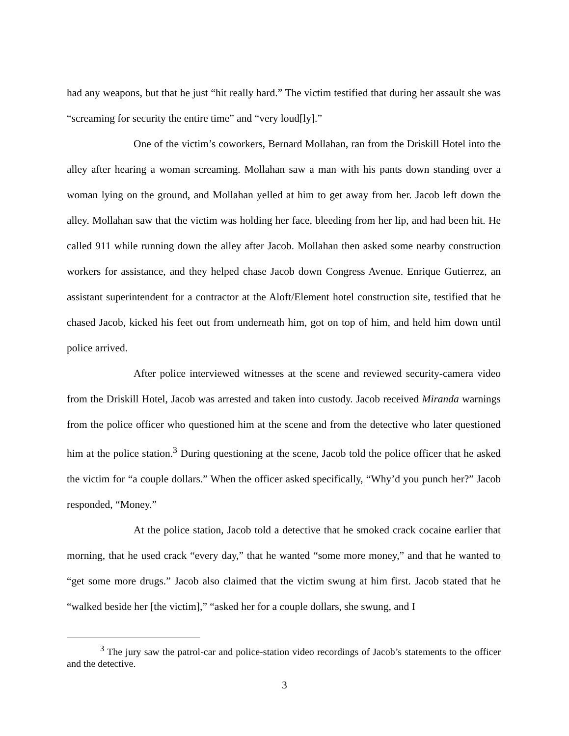had any weapons, but that he just “hit really hard.” The victim testified that during her assault she was “screaming for security the entire time” and “very loud[ly].”
One of the victim’s coworkers, Bernard Mollahan, ran from the Driskill Hotel into the alley after hearing a woman screaming. Mollahan saw a man with his pants down standing over a woman lying on the ground, and Mollahan yelled at him to get away from her. Jacob left down the alley. Mollahan saw that the victim was holding her face, bleeding from her lip, and had been hit. He called 911 while running down the alley after Jacob. Mollahan then asked some nearby construction workers for assistance, and they helped chase Jacob down Congress Avenue. Enrique Gutierrez, an assistant superintendent for a contractor at the Aloft/Element hotel construction site, testified that he chased Jacob, kicked his feet out from underneath him, got on top of him, and held him down until police arrived.
After police interviewed witnesses at the scene and reviewed security-camera video from the Driskill Hotel, Jacob was arrested and taken into custody. Jacob received Miranda warnings from the police officer who questioned him at the scene and from the detective who later questioned him at the police station.<sup>3</sup> During questioning at the scene, Jacob told the police officer that he asked the victim for “a couple dollars.” When the officer asked specifically, “Why’d you punch her?” Jacob responded, “Money.”
At the police station, Jacob told a detective that he smoked crack cocaine earlier that morning, that he used crack “every day,” that he wanted “some more money,” and that he wanted to “get some more drugs.” Jacob also claimed that the victim swung at him first. Jacob stated that he “walked beside her [the victim],” “asked her for a couple dollars, she swung, and I
<sup>3</sup> The jury saw the patrol-car and police-station video recordings of Jacob’s statements to the officer and the detective.
3